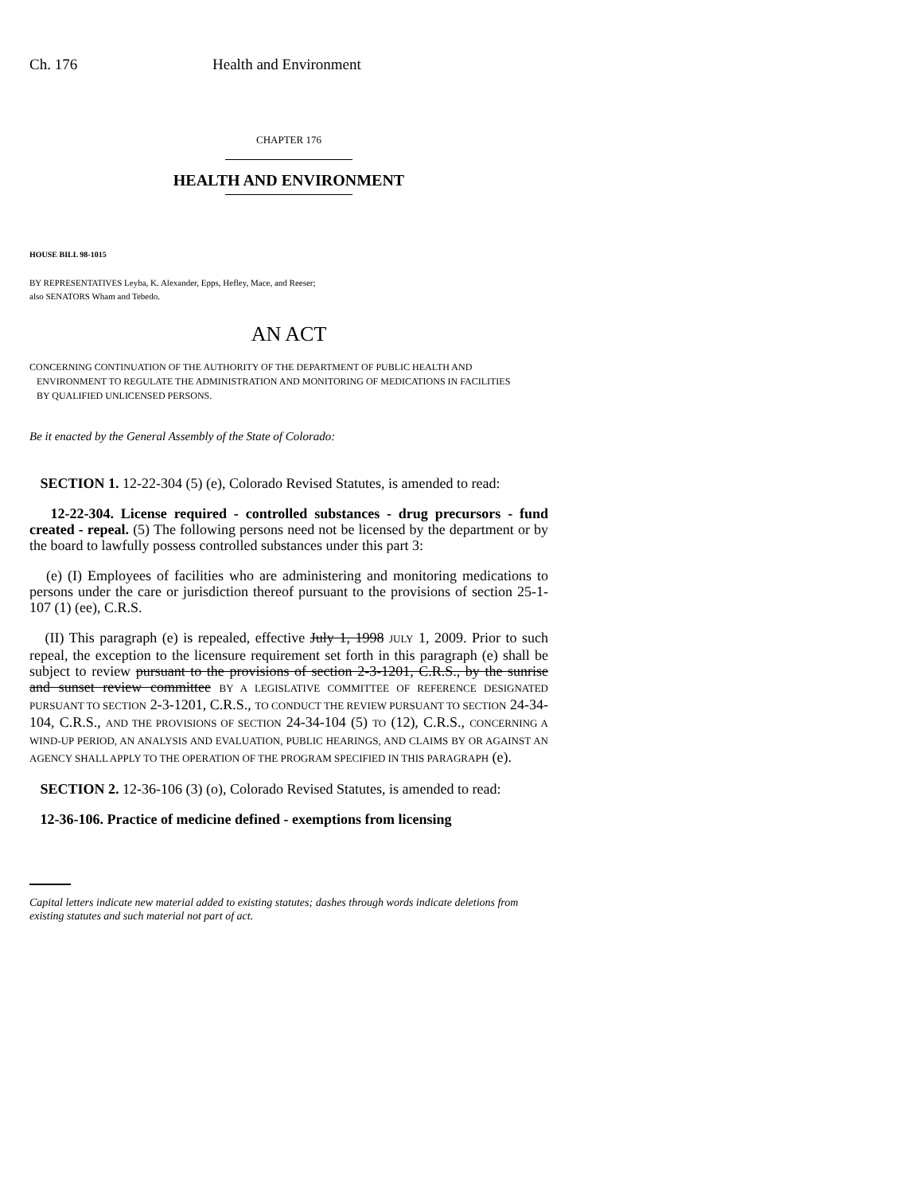Ch. 176 Health and Environment
CHAPTER 176
HEALTH AND ENVIRONMENT
HOUSE BILL 98-1015
BY REPRESENTATIVES Leyba, K. Alexander, Epps, Hefley, Mace, and Reeser;
also SENATORS Wham and Tebedo.
AN ACT
CONCERNING CONTINUATION OF THE AUTHORITY OF THE DEPARTMENT OF PUBLIC HEALTH AND
ENVIRONMENT TO REGULATE THE ADMINISTRATION AND MONITORING OF MEDICATIONS IN FACILITIES
BY QUALIFIED UNLICENSED PERSONS.
Be it enacted by the General Assembly of the State of Colorado:
SECTION 1. 12-22-304 (5) (e), Colorado Revised Statutes, is amended to read:
12-22-304. License required - controlled substances - drug precursors - fund created - repeal. (5) The following persons need not be licensed by the department or by the board to lawfully possess controlled substances under this part 3:
(e) (I) Employees of facilities who are administering and monitoring medications to persons under the care or jurisdiction thereof pursuant to the provisions of section 25-1-107 (1) (ee), C.R.S.
(II) This paragraph (e) is repealed, effective July 1, 1998 JULY 1, 2009. Prior to such repeal, the exception to the licensure requirement set forth in this paragraph (e) shall be subject to review pursuant to the provisions of section 2-3-1201, C.R.S., by the sunrise and sunset review committee BY A LEGISLATIVE COMMITTEE OF REFERENCE DESIGNATED PURSUANT TO SECTION 2-3-1201, C.R.S., TO CONDUCT THE REVIEW PURSUANT TO SECTION 24-34-104, C.R.S., AND THE PROVISIONS OF SECTION 24-34-104 (5) TO (12), C.R.S., CONCERNING A WIND-UP PERIOD, AN ANALYSIS AND EVALUATION, PUBLIC HEARINGS, AND CLAIMS BY OR AGAINST AN AGENCY SHALL APPLY TO THE OPERATION OF THE PROGRAM SPECIFIED IN THIS PARAGRAPH (e).
SECTION 2. 12-36-106 (3) (o), Colorado Revised Statutes, is amended to read:
12-36-106. Practice of medicine defined - exemptions from licensing
Capital letters indicate new material added to existing statutes; dashes through words indicate deletions from existing statutes and such material not part of act.